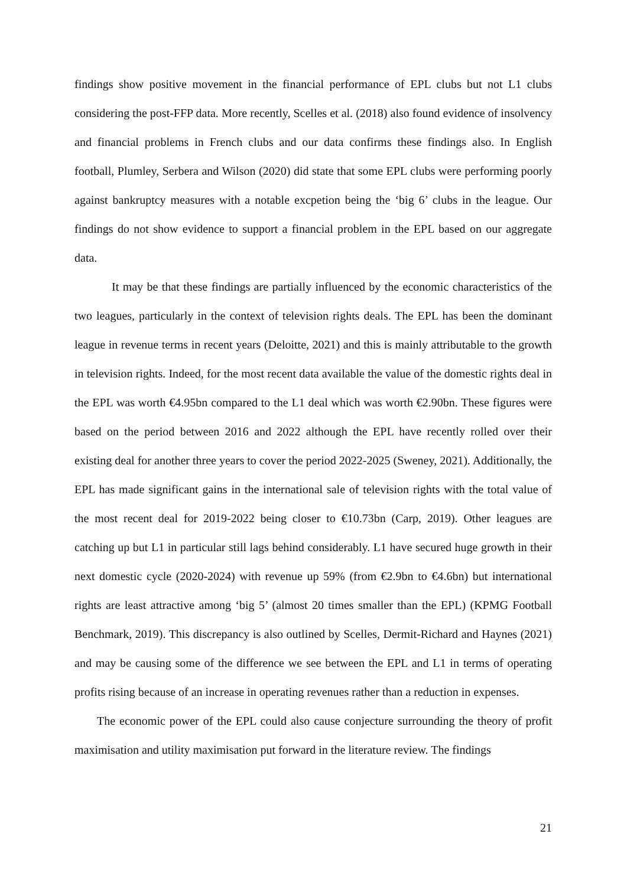findings show positive movement in the financial performance of EPL clubs but not L1 clubs considering the post-FFP data. More recently, Scelles et al. (2018) also found evidence of insolvency and financial problems in French clubs and our data confirms these findings also. In English football, Plumley, Serbera and Wilson (2020) did state that some EPL clubs were performing poorly against bankruptcy measures with a notable excpetion being the ‘big 6’ clubs in the league. Our findings do not show evidence to support a financial problem in the EPL based on our aggregate data.
It may be that these findings are partially influenced by the economic characteristics of the two leagues, particularly in the context of television rights deals. The EPL has been the dominant league in revenue terms in recent years (Deloitte, 2021) and this is mainly attributable to the growth in television rights. Indeed, for the most recent data available the value of the domestic rights deal in the EPL was worth €4.95bn compared to the L1 deal which was worth €2.90bn. These figures were based on the period between 2016 and 2022 although the EPL have recently rolled over their existing deal for another three years to cover the period 2022-2025 (Sweney, 2021). Additionally, the EPL has made significant gains in the international sale of television rights with the total value of the most recent deal for 2019-2022 being closer to €10.73bn (Carp, 2019). Other leagues are catching up but L1 in particular still lags behind considerably. L1 have secured huge growth in their next domestic cycle (2020-2024) with revenue up 59% (from €2.9bn to €4.6bn) but international rights are least attractive among ‘big 5’ (almost 20 times smaller than the EPL) (KPMG Football Benchmark, 2019). This discrepancy is also outlined by Scelles, Dermit-Richard and Haynes (2021) and may be causing some of the difference we see between the EPL and L1 in terms of operating profits rising because of an increase in operating revenues rather than a reduction in expenses.
The economic power of the EPL could also cause conjecture surrounding the theory of profit maximisation and utility maximisation put forward in the literature review. The findings
21